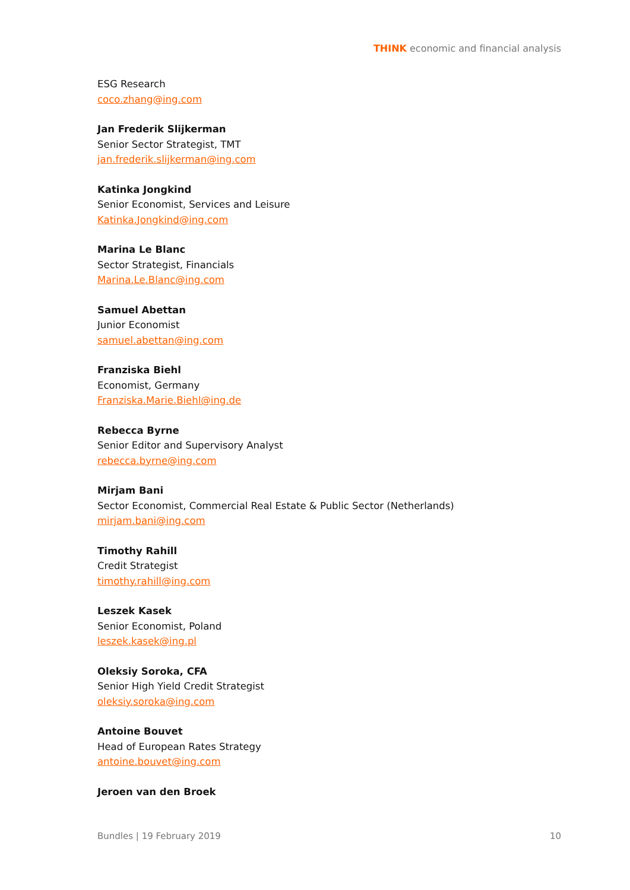THINK economic and financial analysis
ESG Research
coco.zhang@ing.com
Jan Frederik Slijkerman
Senior Sector Strategist, TMT
jan.frederik.slijkerman@ing.com
Katinka Jongkind
Senior Economist, Services and Leisure
Katinka.Jongkind@ing.com
Marina Le Blanc
Sector Strategist, Financials
Marina.Le.Blanc@ing.com
Samuel Abettan
Junior Economist
samuel.abettan@ing.com
Franziska Biehl
Economist, Germany
Franziska.Marie.Biehl@ing.de
Rebecca Byrne
Senior Editor and Supervisory Analyst
rebecca.byrne@ing.com
Mirjam Bani
Sector Economist, Commercial Real Estate & Public Sector (Netherlands)
mirjam.bani@ing.com
Timothy Rahill
Credit Strategist
timothy.rahill@ing.com
Leszek Kasek
Senior Economist, Poland
leszek.kasek@ing.pl
Oleksiy Soroka, CFA
Senior High Yield Credit Strategist
oleksiy.soroka@ing.com
Antoine Bouvet
Head of European Rates Strategy
antoine.bouvet@ing.com
Jeroen van den Broek
Bundles | 19 February 2019 10